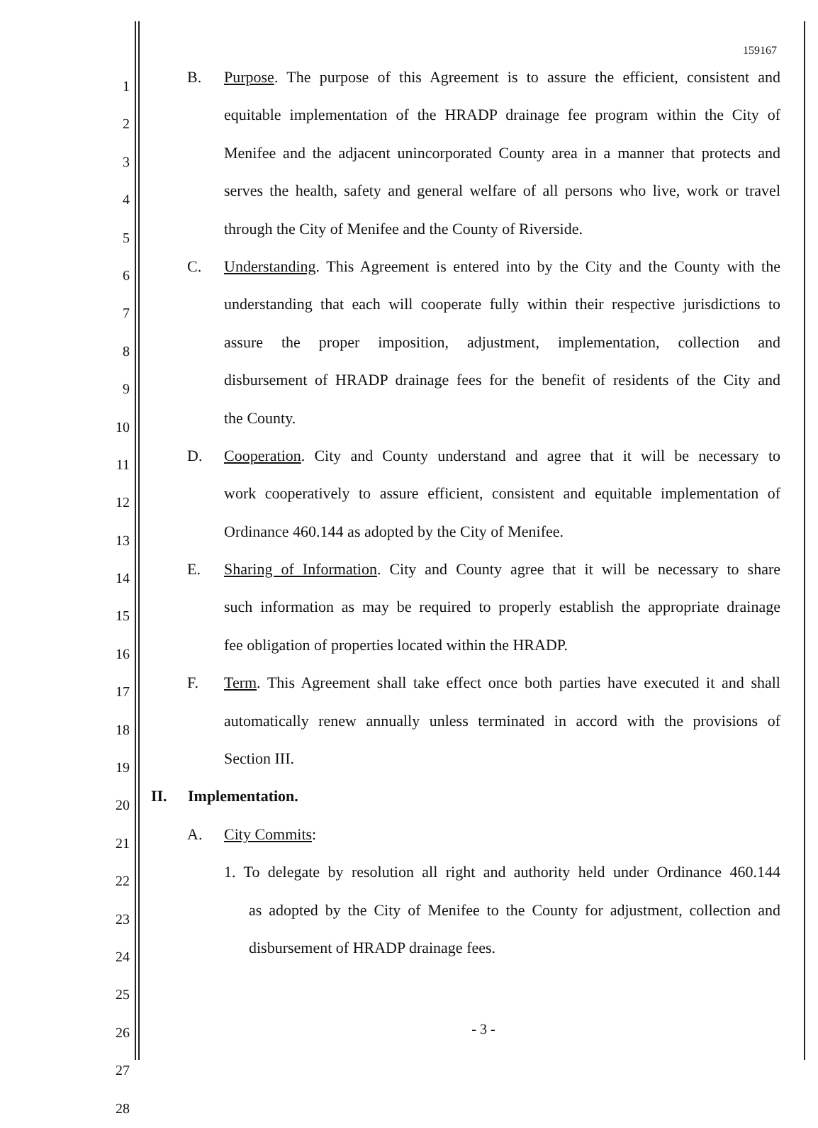159167
1
B. Purpose. The purpose of this Agreement is to assure the efficient, consistent and
2
equitable implementation of the HRADP drainage fee program within the City of
3
Menifee and the adjacent unincorporated County area in a manner that protects and
4
serves the health, safety and general welfare of all persons who live, work or travel
5
through the City of Menifee and the County of Riverside.
6
C. Understanding. This Agreement is entered into by the City and the County with the
7
understanding that each will cooperate fully within their respective jurisdictions to
8
assure the proper imposition, adjustment, implementation, collection and
9
disbursement of HRADP drainage fees for the benefit of residents of the City and
10
the County.
11
D. Cooperation. City and County understand and agree that it will be necessary to
12
work cooperatively to assure efficient, consistent and equitable implementation of
13
Ordinance 460.144 as adopted by the City of Menifee.
14
E. Sharing of Information. City and County agree that it will be necessary to share
15
such information as may be required to properly establish the appropriate drainage
16
fee obligation of properties located within the HRADP.
17
F. Term. This Agreement shall take effect once both parties have executed it and shall
18
automatically renew annually unless terminated in accord with the provisions of
19
Section III.
20
II. Implementation.
21
A. City Commits:
22
1. To delegate by resolution all right and authority held under Ordinance 460.144
23
as adopted by the City of Menifee to the County for adjustment, collection and
24
disbursement of HRADP drainage fees.
25
26
27
28
- 3 -